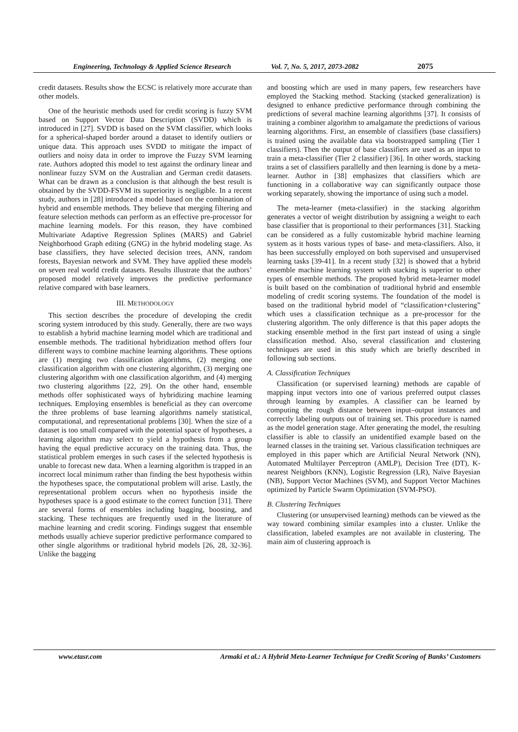Engineering, Technology & Applied Science Research Vol. 7, No. 5, 2017, 2073-2082 2075
credit datasets. Results show the ECSC is relatively more accurate than other models.
One of the heuristic methods used for credit scoring is fuzzy SVM based on Support Vector Data Description (SVDD) which is introduced in [27]. SVDD is based on the SVM classifier, which looks for a spherical-shaped border around a dataset to identify outliers or unique data. This approach uses SVDD to mitigate the impact of outliers and noisy data in order to improve the Fuzzy SVM learning rate. Authors adopted this model to test against the ordinary linear and nonlinear fuzzy SVM on the Australian and German credit datasets. What can be drawn as a conclusion is that although the best result is obtained by the SVDD-FSVM its superiority is negligible. In a recent study, authors in [28] introduced a model based on the combination of hybrid and ensemble methods. They believe that merging filtering and feature selection methods can perform as an effective pre-processor for machine learning models. For this reason, they have combined Multivariate Adaptive Regression Splines (MARS) and Gabriel Neighborhood Graph editing (GNG) in the hybrid modeling stage. As base classifiers, they have selected decision trees, ANN, random forests, Bayesian network and SVM. They have applied these models on seven real world credit datasets. Results illustrate that the authors’ proposed model relatively improves the predictive performance relative compared with base learners.
III. METHODOLOGY
This section describes the procedure of developing the credit scoring system introduced by this study. Generally, there are two ways to establish a hybrid machine learning model which are traditional and ensemble methods. The traditional hybridization method offers four different ways to combine machine learning algorithms. These options are (1) merging two classification algorithms, (2) merging one classification algorithm with one clustering algorithm, (3) merging one clustering algorithm with one classification algorithm, and (4) merging two clustering algorithms [22, 29]. On the other hand, ensemble methods offer sophisticated ways of hybridizing machine learning techniques. Employing ensembles is beneficial as they can overcome the three problems of base learning algorithms namely statistical, computational, and representational problems [30]. When the size of a dataset is too small compared with the potential space of hypotheses, a learning algorithm may select to yield a hypothesis from a group having the equal predictive accuracy on the training data. Thus, the statistical problem emerges in such cases if the selected hypothesis is unable to forecast new data. When a learning algorithm is trapped in an incorrect local minimum rather than finding the best hypothesis within the hypotheses space, the computational problem will arise. Lastly, the representational problem occurs when no hypothesis inside the hypotheses space is a good estimate to the correct function [31]. There are several forms of ensembles including bagging, boosting, and stacking. These techniques are frequently used in the literature of machine learning and credit scoring. Findings suggest that ensemble methods usually achieve superior predictive performance compared to other single algorithms or traditional hybrid models [26, 28, 32-36]. Unlike the bagging
and boosting which are used in many papers, few researchers have employed the Stacking method. Stacking (stacked generalization) is designed to enhance predictive performance through combining the predictions of several machine learning algorithms [37]. It consists of training a combiner algorithm to amalgamate the predictions of various learning algorithms. First, an ensemble of classifiers (base classifiers) is trained using the available data via bootstrapped sampling (Tier 1 classifiers). Then the output of base classifiers are used as an input to train a meta-classifier (Tier 2 classifier) [36]. In other words, stacking trains a set of classifiers parallelly and then learning is done by a meta-learner. Author in [38] emphasizes that classifiers which are functioning in a collaborative way can significantly outpace those working separately, showing the importance of using such a model.
The meta-learner (meta-classifier) in the stacking algorithm generates a vector of weight distribution by assigning a weight to each base classifier that is proportional to their performances [31]. Stacking can be considered as a fully customizable hybrid machine learning system as it hosts various types of base- and meta-classifiers. Also, it has been successfully employed on both supervised and unsupervised learning tasks [39-41]. In a recent study [32] is showed that a hybrid ensemble machine learning system with stacking is superior to other types of ensemble methods. The proposed hybrid meta-learner model is built based on the combination of traditional hybrid and ensemble modeling of credit scoring systems. The foundation of the model is based on the traditional hybrid model of “classification+clustering” which uses a classification technique as a pre-processor for the clustering algorithm. The only difference is that this paper adopts the stacking ensemble method in the first part instead of using a single classification method. Also, several classification and clustering techniques are used in this study which are briefly described in following sub sections.
A. Classification Techniques
Classification (or supervised learning) methods are capable of mapping input vectors into one of various preferred output classes through learning by examples. A classifier can be learned by computing the rough distance between input–output instances and correctly labeling outputs out of training set. This procedure is named as the model generation stage. After generating the model, the resulting classifier is able to classify an unidentified example based on the learned classes in the training set. Various classification techniques are employed in this paper which are Artificial Neural Network (NN), Automated Multilayer Perceptron (AMLP), Decision Tree (DT), K-nearest Neighbors (KNN), Logistic Regression (LR), Naïve Bayesian (NB), Support Vector Machines (SVM), and Support Vector Machines optimized by Particle Swarm Optimization (SVM-PSO).
B. Clustering Techniques
Clustering (or unsupervised learning) methods can be viewed as the way toward combining similar examples into a cluster. Unlike the classification, labeled examples are not available in clustering. The main aim of clustering approach is
www.etasr.com Armaki et al.: A Hybrid Meta-Learner Technique for Credit Scoring of Banks’ Customers